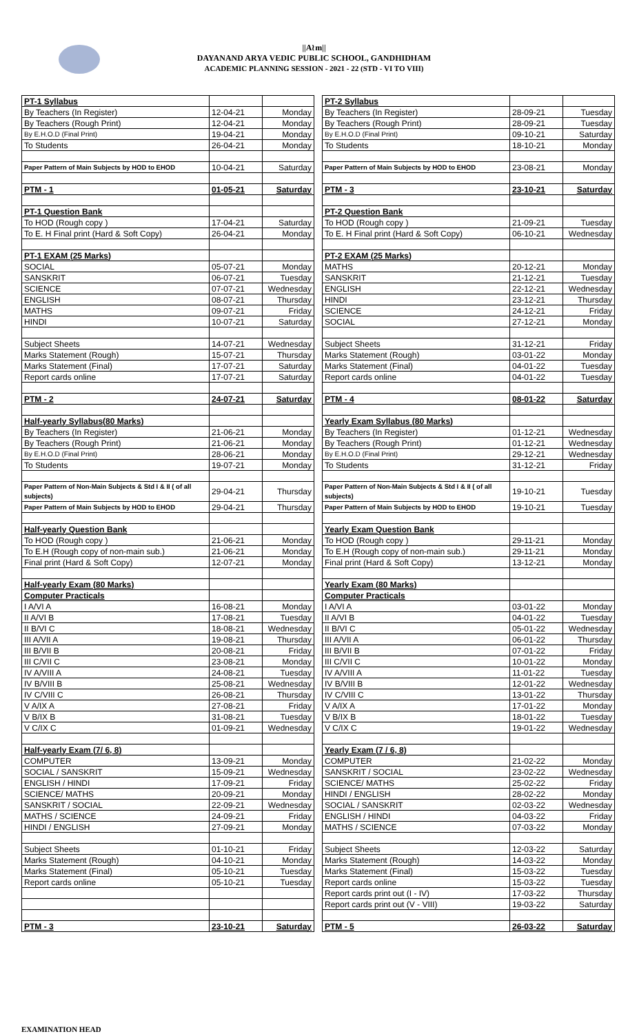||A≀m||
DAYANAND ARYA VEDIC PUBLIC SCHOOL, GANDHIDHAM
ACADEMIC PLANNING SESSION - 2021 - 22 (STD - VI TO VIII)
| PT-1 Syllabus | | |
| By Teachers (In Register) | 12-04-21 | Monday |
| By Teachers (Rough Print) | 12-04-21 | Monday |
| By E.H.O.D (Final Print) | 19-04-21 | Monday |
| To Students | 26-04-21 | Monday |
| Paper Pattern of Main Subjects by HOD to EHOD | 10-04-21 | Saturday |
| PTM - 1 | 01-05-21 | Saturday |
| PT-1 Question Bank | | |
| To HOD (Rough copy ) | 17-04-21 | Saturday |
| To E. H Final print (Hard & Soft Copy) | 26-04-21 | Monday |
| PT-1 EXAM (25 Marks) | | |
| SOCIAL | 05-07-21 | Monday |
| SANSKRIT | 06-07-21 | Tuesday |
| SCIENCE | 07-07-21 | Wednesday |
| ENGLISH | 08-07-21 | Thursday |
| MATHS | 09-07-21 | Friday |
| HINDI | 10-07-21 | Saturday |
| Subject Sheets | 14-07-21 | Wednesday |
| Marks Statement (Rough) | 15-07-21 | Thursday |
| Marks Statement (Final) | 17-07-21 | Saturday |
| Report cards online | 17-07-21 | Saturday |
| PTM - 2 | 24-07-21 | Saturday |
| Half-yearly Syllabus(80 Marks) | | |
| By Teachers (In Register) | 21-06-21 | Monday |
| By Teachers (Rough Print) | 21-06-21 | Monday |
| By E.H.O.D (Final Print) | 28-06-21 | Monday |
| To Students | 19-07-21 | Monday |
| Paper Pattern of Non-Main Subjects & Std I & II ( of all subjects) | 29-04-21 | Thursday |
| Paper Pattern of Main Subjects by HOD to EHOD | 29-04-21 | Thursday |
| Half-yearly Question Bank | | |
| To HOD (Rough copy ) | 21-06-21 | Monday |
| To E.H (Rough copy of non-main sub.) | 21-06-21 | Monday |
| Final print (Hard & Soft Copy) | 12-07-21 | Monday |
| Half-yearly Exam (80 Marks) | | |
| Computer Practicals | | |
| I A/VI A | 16-08-21 | Monday |
| II A/VI B | 17-08-21 | Tuesday |
| II B/VI C | 18-08-21 | Wednesday |
| III A/VII A | 19-08-21 | Thursday |
| III B/VII B | 20-08-21 | Friday |
| III C/VII C | 23-08-21 | Monday |
| IV A/VIII A | 24-08-21 | Tuesday |
| IV B/VIII B | 25-08-21 | Wednesday |
| IV C/VIII C | 26-08-21 | Thursday |
| V A/IX A | 27-08-21 | Friday |
| V B/IX B | 31-08-21 | Tuesday |
| V C/IX C | 01-09-21 | Wednesday |
| Half-yearly Exam (7/ 6, 8) | | |
| COMPUTER | 13-09-21 | Monday |
| SOCIAL / SANSKRIT | 15-09-21 | Wednesday |
| ENGLISH / HINDI | 17-09-21 | Friday |
| SCIENCE/ MATHS | 20-09-21 | Monday |
| SANSKRIT / SOCIAL | 22-09-21 | Wednesday |
| MATHS / SCIENCE | 24-09-21 | Friday |
| HINDI / ENGLISH | 27-09-21 | Monday |
| Subject Sheets | 01-10-21 | Friday |
| Marks Statement (Rough) | 04-10-21 | Monday |
| Marks Statement (Final) | 05-10-21 | Tuesday |
| Report cards online | 05-10-21 | Tuesday |
| PTM - 3 | 23-10-21 | Saturday |
| PT-2 Syllabus | | |
| By Teachers (In Register) | 28-09-21 | Tuesday |
| By Teachers (Rough Print) | 28-09-21 | Tuesday |
| By E.H.O.D (Final Print) | 09-10-21 | Saturday |
| To Students | 18-10-21 | Monday |
| Paper Pattern of Main Subjects by HOD to EHOD | 23-08-21 | Monday |
| PTM - 3 | 23-10-21 | Saturday |
| PT-2 Question Bank | | |
| To HOD (Rough copy ) | 21-09-21 | Tuesday |
| To E. H Final print (Hard & Soft Copy) | 06-10-21 | Wednesday |
| PT-2 EXAM (25 Marks) | | |
| MATHS | 20-12-21 | Monday |
| SANSKRIT | 21-12-21 | Tuesday |
| ENGLISH | 22-12-21 | Wednesday |
| HINDI | 23-12-21 | Thursday |
| SCIENCE | 24-12-21 | Friday |
| SOCIAL | 27-12-21 | Monday |
| Subject Sheets | 31-12-21 | Friday |
| Marks Statement (Rough) | 03-01-22 | Monday |
| Marks Statement (Final) | 04-01-22 | Tuesday |
| Report cards online | 04-01-22 | Tuesday |
| PTM - 4 | 08-01-22 | Saturday |
| Yearly Exam Syllabus (80 Marks) | | |
| By Teachers (In Register) | 01-12-21 | Wednesday |
| By Teachers (Rough Print) | 01-12-21 | Wednesday |
| By E.H.O.D (Final Print) | 29-12-21 | Wednesday |
| To Students | 31-12-21 | Friday |
| Paper Pattern of Non-Main Subjects & Std I & II ( of all subjects) | 19-10-21 | Tuesday |
| Paper Pattern of Main Subjects by HOD to EHOD | 19-10-21 | Tuesday |
| Yearly Exam Question Bank | | |
| To HOD (Rough copy ) | 29-11-21 | Monday |
| To E.H (Rough copy of non-main sub.) | 29-11-21 | Monday |
| Final print (Hard & Soft Copy) | 13-12-21 | Monday |
| Yearly Exam (80 Marks) | | |
| Computer Practicals | | |
| I A/VI A | 03-01-22 | Monday |
| II A/VI B | 04-01-22 | Tuesday |
| II B/VI C | 05-01-22 | Wednesday |
| III A/VII A | 06-01-22 | Thursday |
| III B/VII B | 07-01-22 | Friday |
| III C/VII C | 10-01-22 | Monday |
| IV A/VIII A | 11-01-22 | Tuesday |
| IV B/VIII B | 12-01-22 | Wednesday |
| IV C/VIII C | 13-01-22 | Thursday |
| V A/IX A | 17-01-22 | Monday |
| V B/IX B | 18-01-22 | Tuesday |
| V C/IX C | 19-01-22 | Wednesday |
| Yearly Exam (7 / 6, 8) | | |
| COMPUTER | 21-02-22 | Monday |
| SANSKRIT / SOCIAL | 23-02-22 | Wednesday |
| SCIENCE/ MATHS | 25-02-22 | Friday |
| HINDI / ENGLISH | 28-02-22 | Monday |
| SOCIAL / SANSKRIT | 02-03-22 | Wednesday |
| ENGLISH / HINDI | 04-03-22 | Friday |
| MATHS / SCIENCE | 07-03-22 | Monday |
| Subject Sheets | 12-03-22 | Saturday |
| Marks Statement (Rough) | 14-03-22 | Monday |
| Marks Statement (Final) | 15-03-22 | Tuesday |
| Report cards online | 15-03-22 | Tuesday |
| Report cards print out (I - IV) | 17-03-22 | Thursday |
| Report cards print out (V - VIII) | 19-03-22 | Saturday |
| PTM - 5 | 26-03-22 | Saturday |
EXAMINATION HEAD